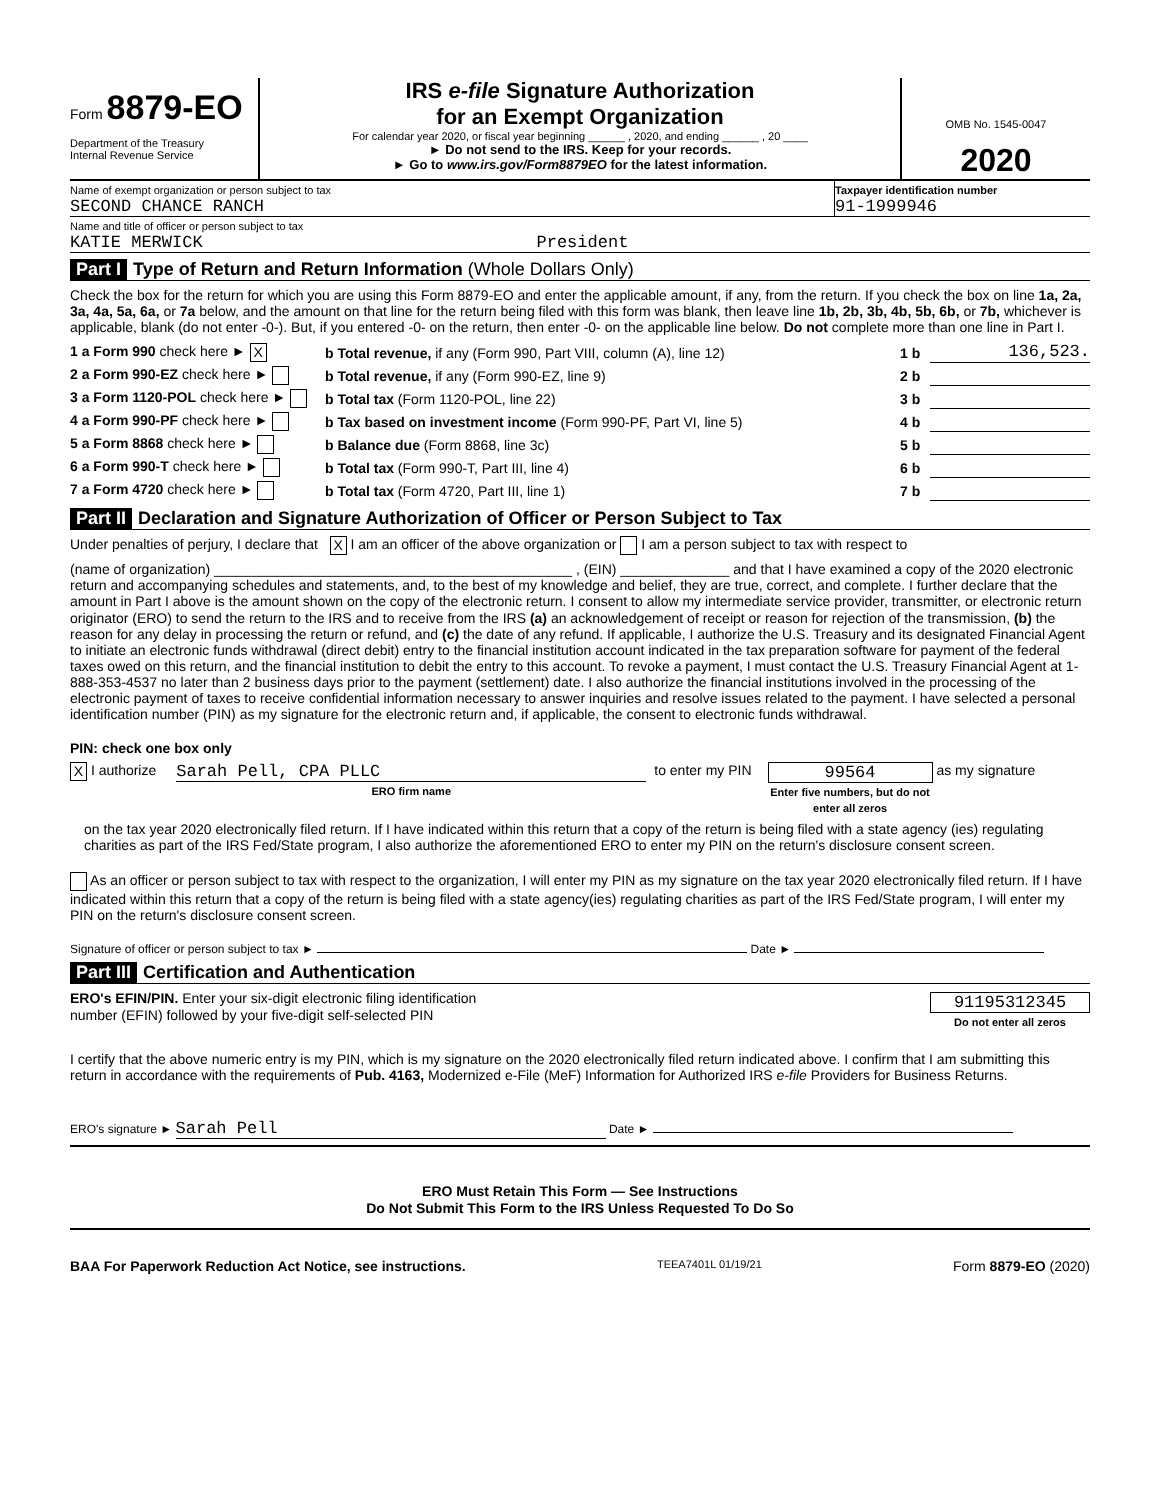Form 8879-EO
Department of the Treasury
Internal Revenue Service
IRS e-file Signature Authorization
for an Exempt Organization
For calendar year 2020, or fiscal year beginning ______ , 2020, and ending ______ , 20 ____
► Do not send to the IRS. Keep for your records.
► Go to www.irs.gov/Form8879EO for the latest information.
OMB No. 1545-0047
2020
Name of exempt organization or person subject to tax
SECOND CHANCE RANCH
Taxpayer identification number
91-1999946
Name and title of officer or person subject to tax
KATIE MERWICK President
Part I Type of Return and Return Information (Whole Dollars Only)
Check the box for the return for which you are using this Form 8879-EO and enter the applicable amount, if any, from the return. If you check the box on line 1a, 2a, 3a, 4a, 5a, 6a, or 7a below, and the amount on that line for the return being filed with this form was blank, then leave line 1b, 2b, 3b, 4b, 5b, 6b, or 7b, whichever is applicable, blank (do not enter -0-). But, if you entered -0- on the return, then enter -0- on the applicable line below. Do not complete more than one line in Part I.
1 a Form 990 check here ► X b Total revenue, if any (Form 990, Part VIII, column (A), line 12) 1 b 136,523.
2 a Form 990-EZ check here ► b Total revenue, if any (Form 990-EZ, line 9) 2 b
3 a Form 1120-POL check here ► b Total tax (Form 1120-POL, line 22) 3 b
4 a Form 990-PF check here ► b Tax based on investment income (Form 990-PF, Part VI, line 5) 4 b
5 a Form 8868 check here ► b Balance due (Form 8868, line 3c) 5 b
6 a Form 990-T check here ► b Total tax (Form 990-T, Part III, line 4) 6 b
7 a Form 4720 check here ► b Total tax (Form 4720, Part III, line 1) 7 b
Part II Declaration and Signature Authorization of Officer or Person Subject to Tax
Under penalties of perjury, I declare that X I am an officer of the above organization or I am a person subject to tax with respect to
(name of organization) ______________________________________________ , (EIN) ______________ and that I have examined a copy of the 2020 electronic return and accompanying schedules and statements, and, to the best of my knowledge and belief, they are true, correct, and complete. I further declare that the amount in Part I above is the amount shown on the copy of the electronic return. I consent to allow my intermediate service provider, transmitter, or electronic return originator (ERO) to send the return to the IRS and to receive from the IRS (a) an acknowledgement of receipt or reason for rejection of the transmission, (b) the reason for any delay in processing the return or refund, and (c) the date of any refund. If applicable, I authorize the U.S. Treasury and its designated Financial Agent to initiate an electronic funds withdrawal (direct debit) entry to the financial institution account indicated in the tax preparation software for payment of the federal taxes owed on this return, and the financial institution to debit the entry to this account. To revoke a payment, I must contact the U.S. Treasury Financial Agent at 1-888-353-4537 no later than 2 business days prior to the payment (settlement) date. I also authorize the financial institutions involved in the processing of the electronic payment of taxes to receive confidential information necessary to answer inquiries and resolve issues related to the payment. I have selected a personal identification number (PIN) as my signature for the electronic return and, if applicable, the consent to electronic funds withdrawal.
PIN: check one box only
X I authorize Sarah Pell, CPA PLLC
ERO firm name to enter my PIN 99564
Enter five numbers, but do not enter all zeros as my signature
on the tax year 2020 electronically filed return. If I have indicated within this return that a copy of the return is being filed with a state agency (ies) regulating charities as part of the IRS Fed/State program, I also authorize the aforementioned ERO to enter my PIN on the return's disclosure consent screen.
As an officer or person subject to tax with respect to the organization, I will enter my PIN as my signature on the tax year 2020 electronically filed return. If I have indicated within this return that a copy of the return is being filed with a state agency(ies) regulating charities as part of the IRS Fed/State program, I will enter my PIN on the return's disclosure consent screen.
Signature of officer or person subject to tax ► Date ►
Part III Certification and Authentication
ERO's EFIN/PIN. Enter your six-digit electronic filing identification
number (EFIN) followed by your five-digit self-selected PIN
91195312345
Do not enter all zeros
I certify that the above numeric entry is my PIN, which is my signature on the 2020 electronically filed return indicated above. I confirm that I am submitting this return in accordance with the requirements of Pub. 4163, Modernized e-File (MeF) Information for Authorized IRS e-file Providers for Business Returns.
ERO's signature ► Sarah Pell Date ►
ERO Must Retain This Form — See Instructions
Do Not Submit This Form to the IRS Unless Requested To Do So
BAA For Paperwork Reduction Act Notice, see instructions. TEEA7401L 01/19/21 Form 8879-EO (2020)